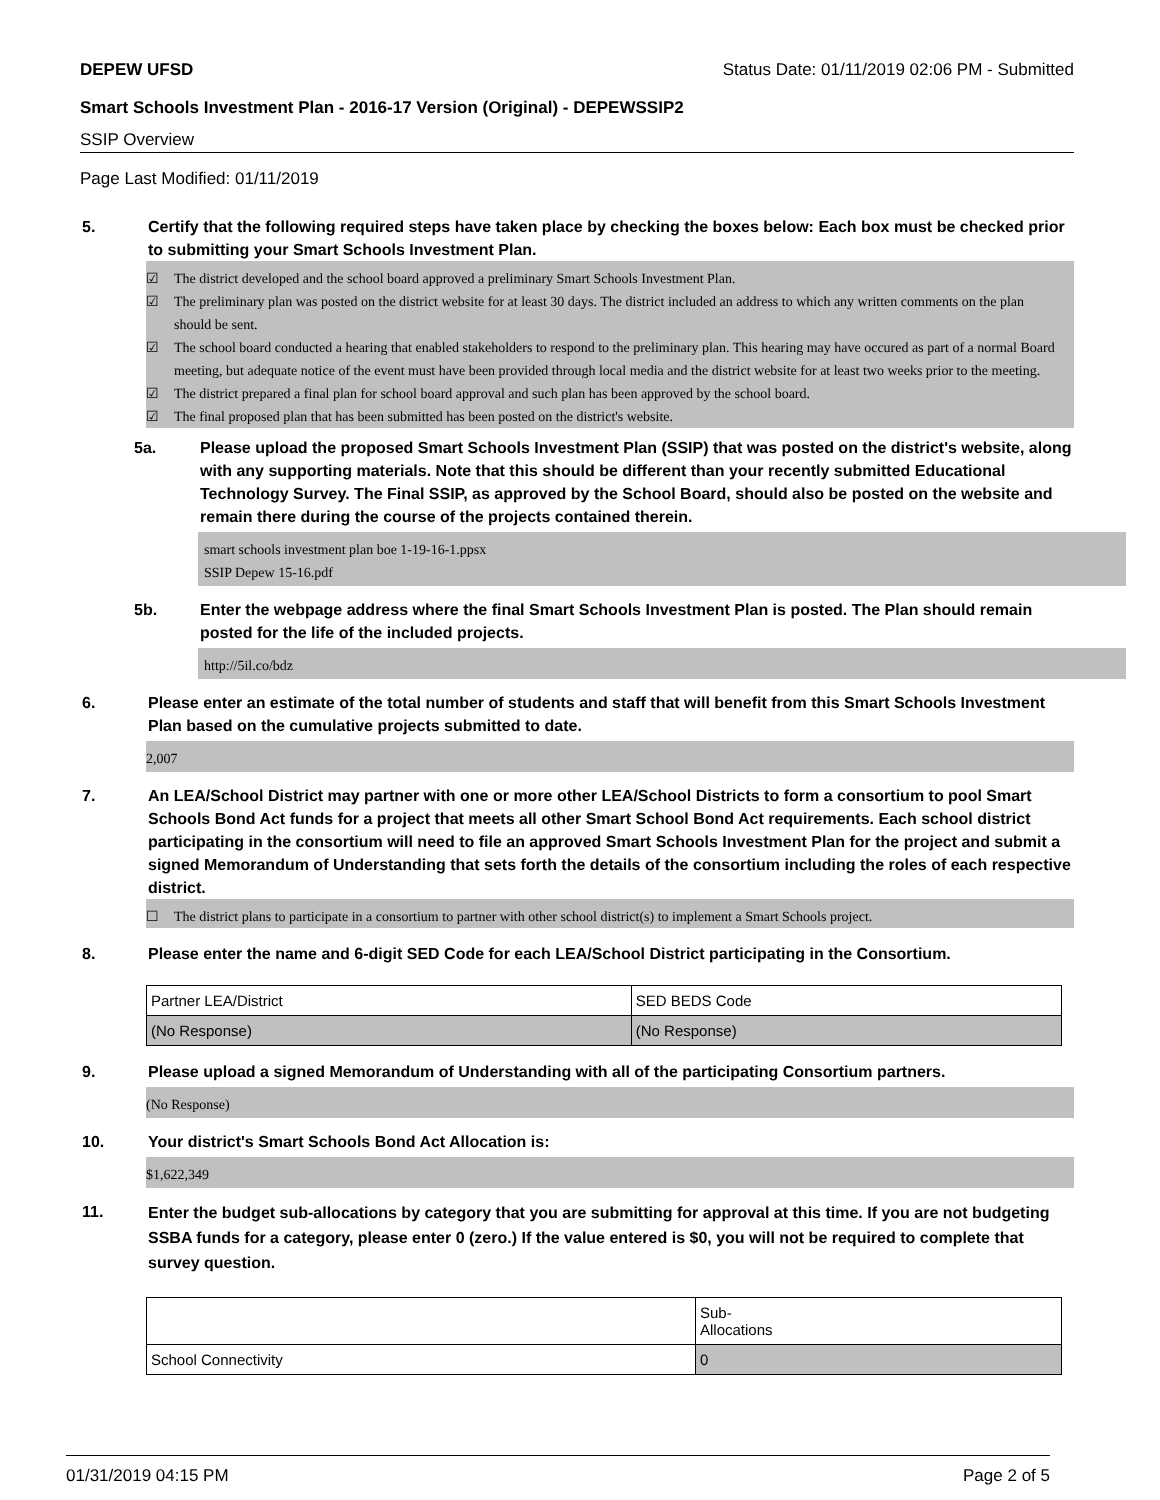DEPEW UFSD Status Date: 01/11/2019 02:06 PM - Submitted
Smart Schools Investment Plan - 2016-17 Version (Original) - DEPEWSSIP2
SSIP Overview
Page Last Modified: 01/11/2019
5. Certify that the following required steps have taken place by checking the boxes below: Each box must be checked prior to submitting your Smart Schools Investment Plan.
☑ The district developed and the school board approved a preliminary Smart Schools Investment Plan.
☑ The preliminary plan was posted on the district website for at least 30 days. The district included an address to which any written comments on the plan should be sent.
☑ The school board conducted a hearing that enabled stakeholders to respond to the preliminary plan. This hearing may have occured as part of a normal Board meeting, but adequate notice of the event must have been provided through local media and the district website for at least two weeks prior to the meeting.
☑ The district prepared a final plan for school board approval and such plan has been approved by the school board.
☑ The final proposed plan that has been submitted has been posted on the district's website.
5a. Please upload the proposed Smart Schools Investment Plan (SSIP) that was posted on the district's website, along with any supporting materials. Note that this should be different than your recently submitted Educational Technology Survey. The Final SSIP, as approved by the School Board, should also be posted on the website and remain there during the course of the projects contained therein.
smart schools investment plan boe 1-19-16-1.ppsx
SSIP Depew 15-16.pdf
5b. Enter the webpage address where the final Smart Schools Investment Plan is posted. The Plan should remain posted for the life of the included projects.
http://5il.co/bdz
6. Please enter an estimate of the total number of students and staff that will benefit from this Smart Schools Investment Plan based on the cumulative projects submitted to date.
2,007
7. An LEA/School District may partner with one or more other LEA/School Districts to form a consortium to pool Smart Schools Bond Act funds for a project that meets all other Smart School Bond Act requirements. Each school district participating in the consortium will need to file an approved Smart Schools Investment Plan for the project and submit a signed Memorandum of Understanding that sets forth the details of the consortium including the roles of each respective district.
☐ The district plans to participate in a consortium to partner with other school district(s) to implement a Smart Schools project.
8. Please enter the name and 6-digit SED Code for each LEA/School District participating in the Consortium.
| Partner LEA/District | SED BEDS Code |
| (No Response) | (No Response) |
9. Please upload a signed Memorandum of Understanding with all of the participating Consortium partners.
(No Response)
10. Your district's Smart Schools Bond Act Allocation is:
$1,622,349
11.
Enter the budget sub-allocations by category that you are submitting for approval at this time. If you are not budgeting SSBA funds for a category, please enter 0 (zero.) If the value entered is $0, you will not be required to complete that survey question.
| | Sub- Allocations |
| School Connectivity | 0 |
01/31/2019 04:15 PM Page 2 of 5